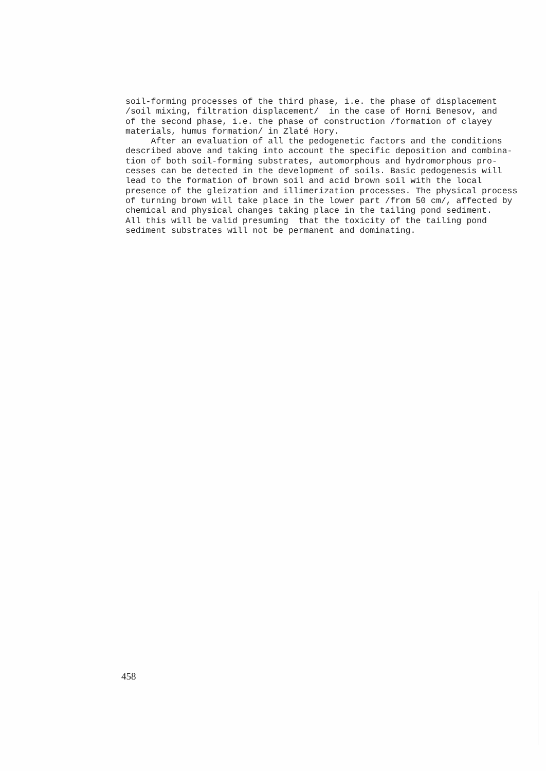soil-forming processes of the third phase, i.e. the phase of displacement /soil mixing, filtration displacement/ in the case of Horni Benesov, and of the second phase, i.e. the phase of construction /formation of clayey materials, humus formation/ in Zlaté Hory. After an evaluation of all the pedogenetic factors and the conditions described above and taking into account the specific deposition and combina- tion of both soil-forming substrates, automorphous and hydromorphous pro- cesses can be detected in the development of soils. Basic pedogenesis will lead to the formation of brown soil and acid brown soil with the local presence of the gleization and illimerization processes. The physical process of turning brown will take place in the lower part /from 50 cm/, affected by chemical and physical changes taking place in the tailing pond sediment. All this will be valid presuming that the toxicity of the tailing pond sediment substrates will not be permanent and dominating.
458